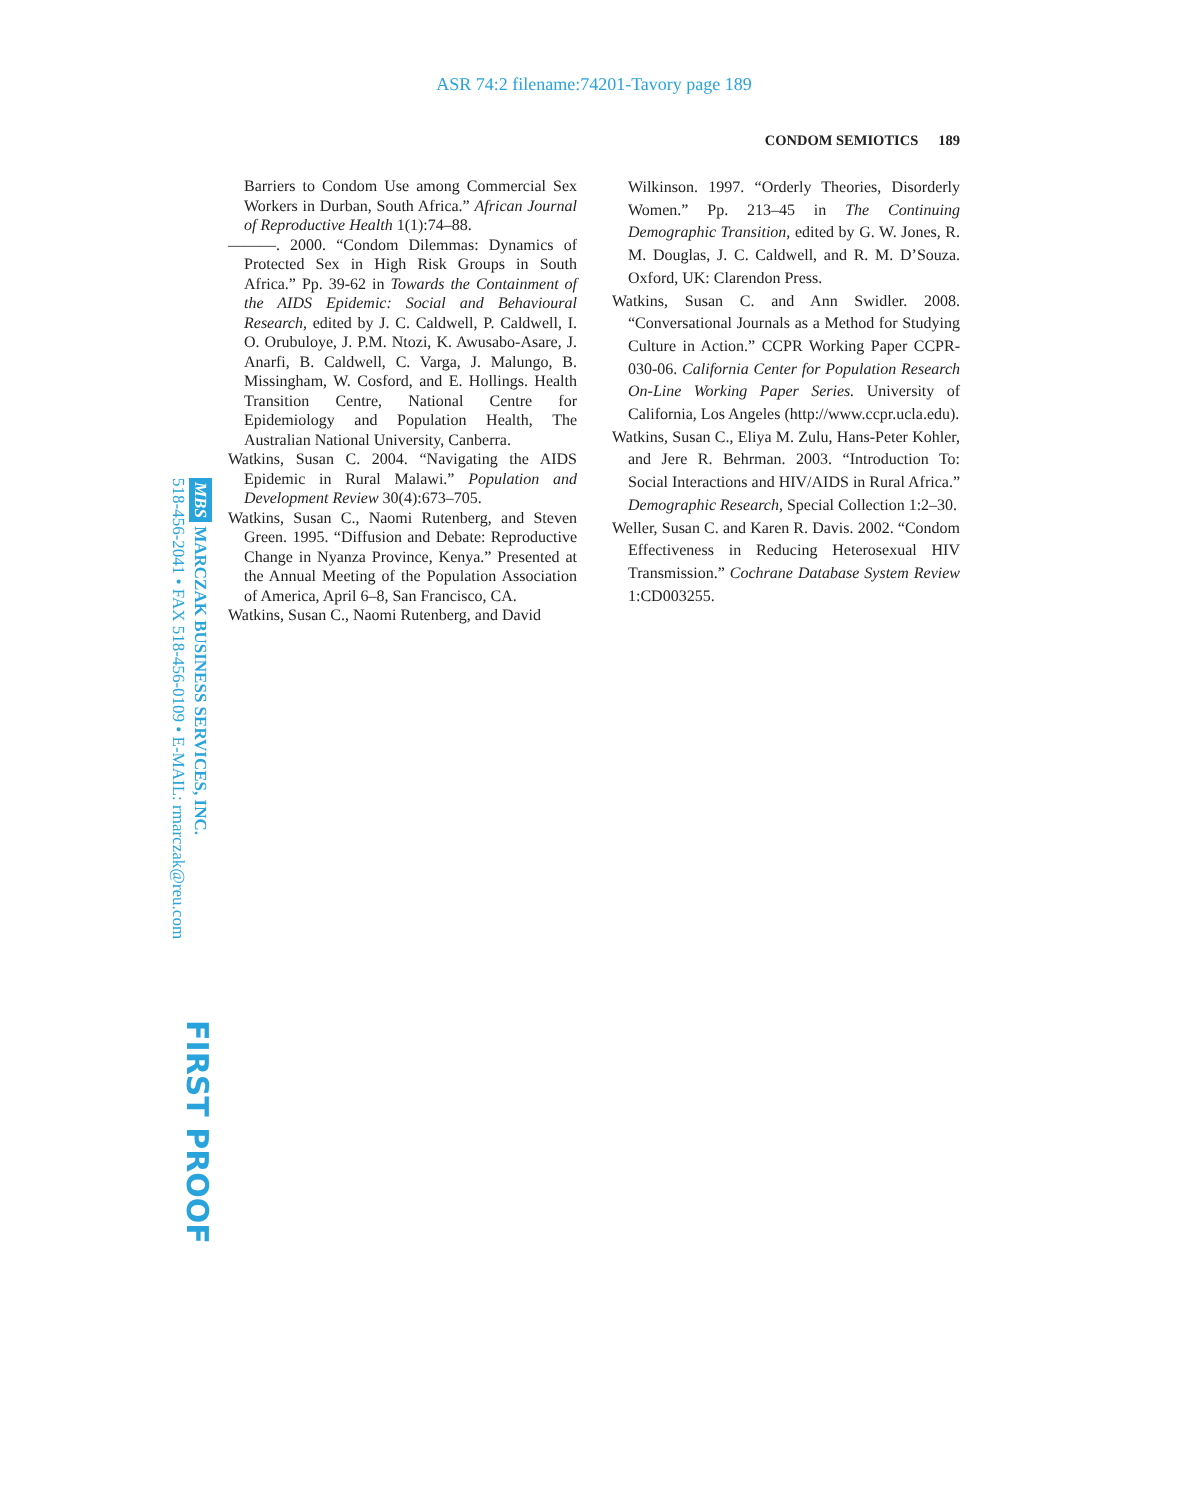ASR 74:2 filename:74201-Tavory page 189
CONDOM SEMIOTICS 189
Barriers to Condom Use among Commercial Sex Workers in Durban, South Africa.” African Journal of Reproductive Health 1(1):74–88.
———. 2000. “Condom Dilemmas: Dynamics of Protected Sex in High Risk Groups in South Africa.” Pp. 39-62 in Towards the Containment of the AIDS Epidemic: Social and Behavioural Research, edited by J. C. Caldwell, P. Caldwell, I. O. Orubuloye, J. P.M. Ntozi, K. Awusabo-Asare, J. Anarfi, B. Caldwell, C. Varga, J. Malungo, B. Missingham, W. Cosford, and E. Hollings. Health Transition Centre, National Centre for Epidemiology and Population Health, The Australian National University, Canberra.
Watkins, Susan C. 2004. “Navigating the AIDS Epidemic in Rural Malawi.” Population and Development Review 30(4):673–705.
Watkins, Susan C., Naomi Rutenberg, and Steven Green. 1995. “Diffusion and Debate: Reproductive Change in Nyanza Province, Kenya.” Presented at the Annual Meeting of the Population Association of America, April 6–8, San Francisco, CA.
Watkins, Susan C., Naomi Rutenberg, and David
Wilkinson. 1997. “Orderly Theories, Disorderly Women.” Pp. 213–45 in The Continuing Demographic Transition, edited by G. W. Jones, R. M. Douglas, J. C. Caldwell, and R. M. D’Souza. Oxford, UK: Clarendon Press.
Watkins, Susan C. and Ann Swidler. 2008. “Conversational Journals as a Method for Studying Culture in Action.” CCPR Working Paper CCPR-030-06. California Center for Population Research On-Line Working Paper Series. University of California, Los Angeles (http://www.ccpr.ucla.edu).
Watkins, Susan C., Eliya M. Zulu, Hans-Peter Kohler, and Jere R. Behrman. 2003. “Introduction To: Social Interactions and HIV/AIDS in Rural Africa.” Demographic Research, Special Collection 1:2–30.
Weller, Susan C. and Karen R. Davis. 2002. “Condom Effectiveness in Reducing Heterosexual HIV Transmission.” Cochrane Database System Review 1:CD003255.
MBS MARCZAK BUSINESS SERVICES, INC.
518-456-2041 • FAX 518-456-0109 • E-MAIL: rmarczak@reu.com
FIRST PROOF